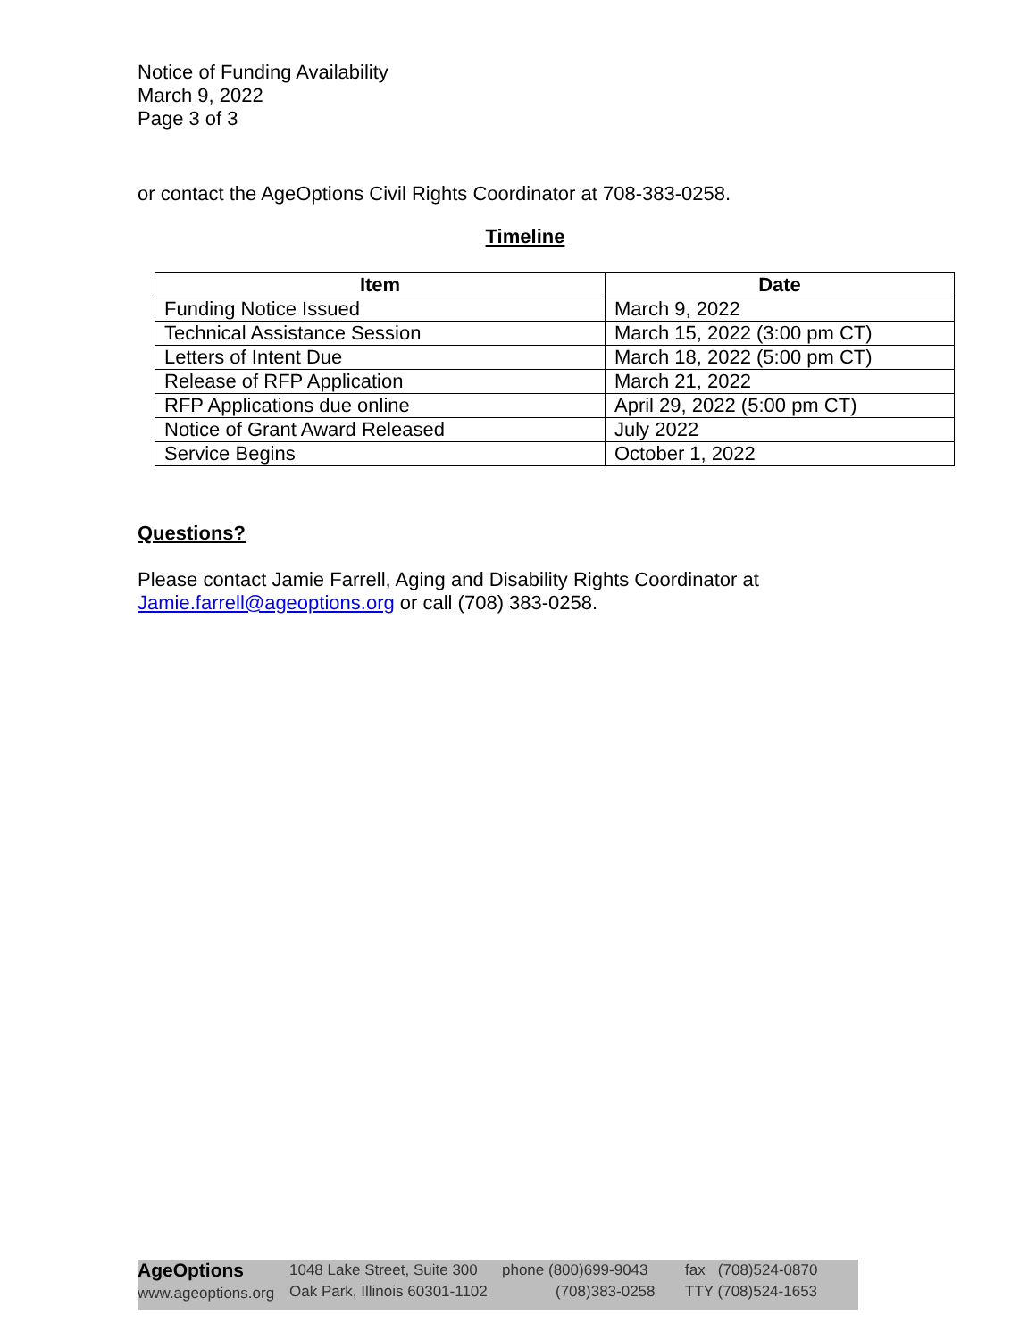Notice of Funding Availability
March 9, 2022
Page 3 of 3
or contact the AgeOptions Civil Rights Coordinator at 708-383-0258.
Timeline
| Item | Date |
| --- | --- |
| Funding Notice Issued | March 9, 2022 |
| Technical Assistance Session | March 15, 2022 (3:00 pm CT) |
| Letters of Intent Due | March 18, 2022 (5:00 pm CT) |
| Release of RFP Application | March 21, 2022 |
| RFP Applications due online | April 29, 2022 (5:00 pm CT) |
| Notice of Grant Award Released | July 2022 |
| Service Begins | October 1, 2022 |
Questions?
Please contact Jamie Farrell, Aging and Disability Rights Coordinator at
Jamie.farrell@ageoptions.org or call (708) 383-0258.
AgeOptions
www.ageoptions.org
1048 Lake Street, Suite 300
Oak Park, Illinois 60301-1102
phone (800)699-9043
(708)383-0258
fax (708)524-0870
TTY (708)524-1653